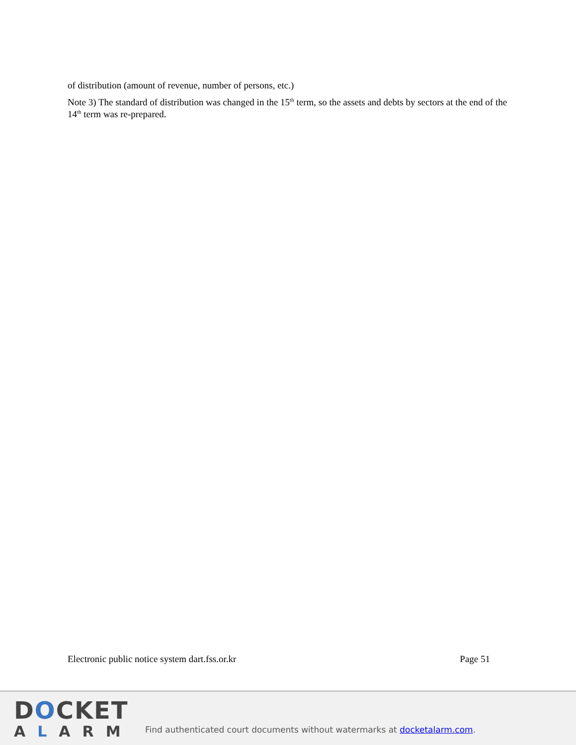of distribution (amount of revenue, number of persons, etc.)
Note 3) The standard of distribution was changed in the 15<sup>th</sup> term, so the assets and debts by sectors at the end of the 14<sup>th</sup> term was re-prepared.
Electronic public notice system dart.fss.or.kr Page 51
DOCKET
ALARM
Find authenticated court documents without watermarks at docketalarm.com.